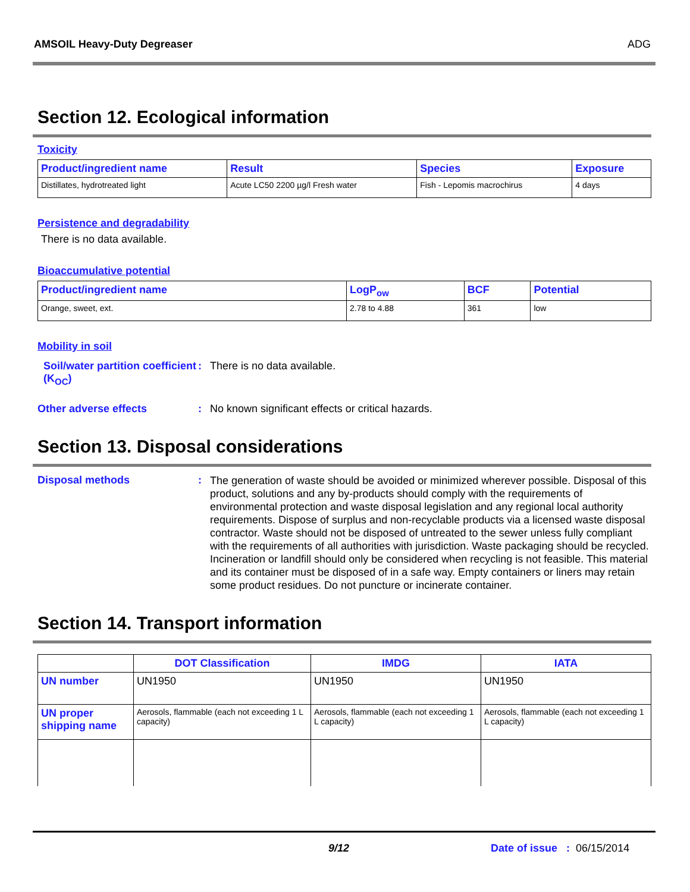AMSOIL Heavy-Duty Degreaser ADG
Section 12. Ecological information
Toxicity
| Product/ingredient name | Result | Species | Exposure |
| --- | --- | --- | --- |
| Distillates, hydrotreated light | Acute LC50 2200 µg/l Fresh water | Fish - Lepomis macrochirus | 4 days |
Persistence and degradability
There is no data available.
Bioaccumulative potential
| Product/ingredient name | LogP<sub>ow</sub> | BCF | Potential |
| --- | --- | --- | --- |
| Orange, sweet, ext. | 2.78 to 4.88 | 361 | low |
Mobility in soil
Soil/water partition coefficient (K<sub>OC</sub>)
: There is no data available.
Other adverse effects : No known significant effects or critical hazards.
Section 13. Disposal considerations
Disposal methods :
The generation of waste should be avoided or minimized wherever possible. Disposal of this product, solutions and any by-products should comply with the requirements of environmental protection and waste disposal legislation and any regional local authority requirements. Dispose of surplus and non-recyclable products via a licensed waste disposal contractor. Waste should not be disposed of untreated to the sewer unless fully compliant with the requirements of all authorities with jurisdiction. Waste packaging should be recycled. Incineration or landfill should only be considered when recycling is not feasible. This material and its container must be disposed of in a safe way. Empty containers or liners may retain some product residues. Do not puncture or incinerate container.
Section 14. Transport information
| | DOT Classification | IMDG | IATA |
| --- | --- | --- | --- |
| UN number | UN1950 | UN1950 | UN1950 |
| UN proper shipping name | Aerosols, flammable (each not exceeding 1 L capacity) | Aerosols, flammable (each not exceeding 1 L capacity) | Aerosols, flammable (each not exceeding 1 L capacity) |
9/12 Date of issue : 06/15/2014